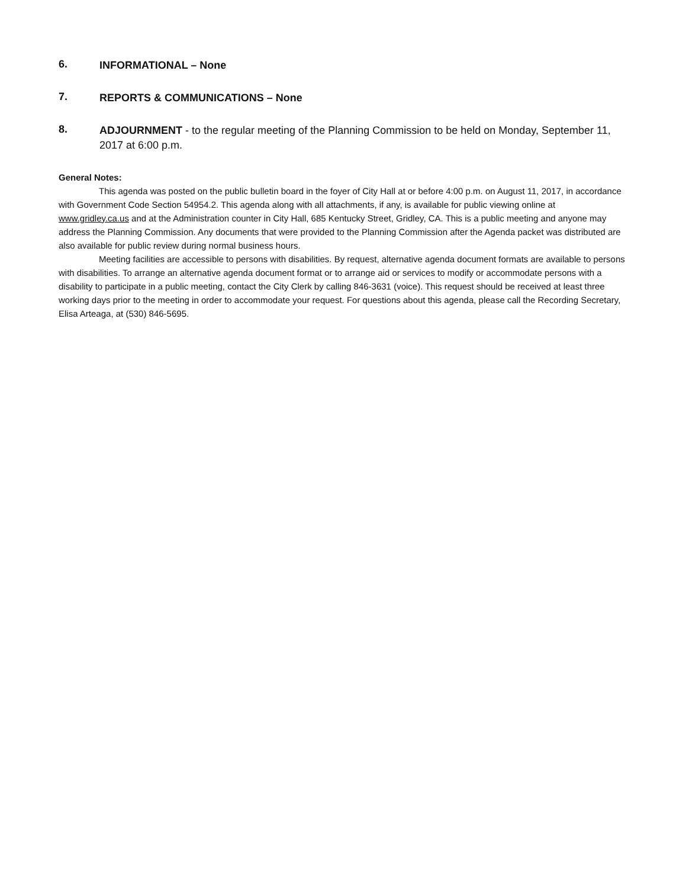6.
INFORMATIONAL – None
7.
REPORTS & COMMUNICATIONS – None
8.
ADJOURNMENT - to the regular meeting of the Planning Commission to be held on Monday, September 11, 2017 at 6:00 p.m.
General Notes:
This agenda was posted on the public bulletin board in the foyer of City Hall at or before 4:00 p.m. on August 11, 2017, in accordance with Government Code Section 54954.2. This agenda along with all attachments, if any, is available for public viewing online at www.gridley.ca.us and at the Administration counter in City Hall, 685 Kentucky Street, Gridley, CA. This is a public meeting and anyone may address the Planning Commission. Any documents that were provided to the Planning Commission after the Agenda packet was distributed are also available for public review during normal business hours.
Meeting facilities are accessible to persons with disabilities. By request, alternative agenda document formats are available to persons with disabilities. To arrange an alternative agenda document format or to arrange aid or services to modify or accommodate persons with a disability to participate in a public meeting, contact the City Clerk by calling 846-3631 (voice). This request should be received at least three working days prior to the meeting in order to accommodate your request. For questions about this agenda, please call the Recording Secretary, Elisa Arteaga, at (530) 846-5695.